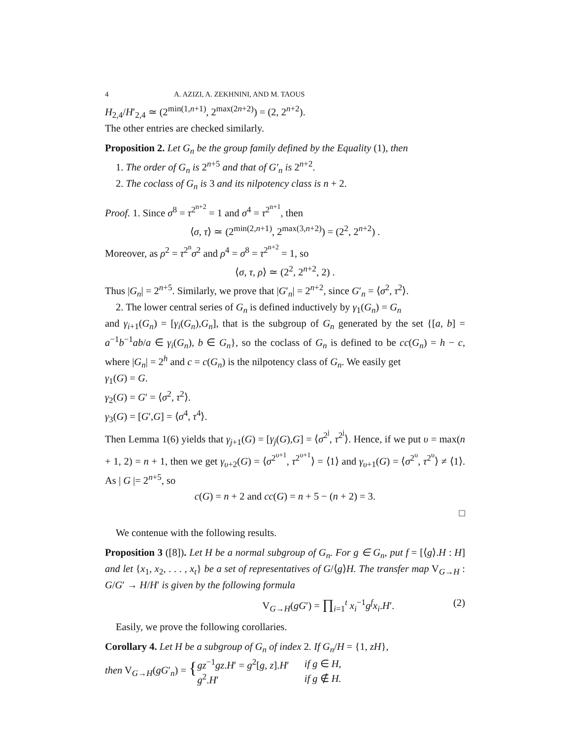4 A. AZIZI, A. ZEKHNINI, AND M. TAOUS
H<sub>2,4</sub>/H′<sub>2,4</sub> ≃ (2<sup>min(1,n+1)</sup>, 2<sup>max(2n+2)</sup>) = (2, 2<sup>n+2</sup>).
The other entries are checked similarly.
Proposition 2. Let G<sub>n</sub> be the group family defined by the Equality (1), then
1. The order of G<sub>n</sub> is 2<sup>n+5</sup> and that of G′<sub>n</sub> is 2<sup>n+2</sup>.
2. The coclass of G<sub>n</sub> is 3 and its nilpotency class is n + 2.
Proof. 1. Since σ<sup>8</sup> = τ<sup>2<sup>n+2</sup></sup> = 1 and σ<sup>4</sup> = τ<sup>2<sup>n+1</sup></sup>, then
⟨σ, τ⟩ ≃ (2<sup>min(2,n+1)</sup>, 2<sup>max(3,n+2)</sup>) = (2<sup>2</sup>, 2<sup>n+2</sup>) .
Moreover, as ρ<sup>2</sup> = τ<sup>2<sup>n</sup></sup>σ<sup>2</sup> and ρ<sup>4</sup> = σ<sup>8</sup> = τ<sup>2<sup>n+2</sup></sup> = 1, so
⟨σ, τ, ρ⟩ ≃ (2<sup>2</sup>, 2<sup>n+2</sup>, 2) .
Thus |G<sub>n</sub>| = 2<sup>n+5</sup>. Similarly, we prove that |G′<sub>n</sub>| = 2<sup>n+2</sup>, since G′<sub>n</sub> = ⟨σ<sup>2</sup>, τ<sup>2</sup>⟩.
2. The lower central series of G<sub>n</sub> is defined inductively by γ<sub>1</sub>(G<sub>n</sub>) = G<sub>n</sub>
and γ<sub>i+1</sub>(G<sub>n</sub>) = [γ<sub>i</sub>(G<sub>n</sub>),G<sub>n</sub>], that is the subgroup of G<sub>n</sub> generated by the set {[a, b] = a<sup>−1</sup>b<sup>−1</sup>ab/a ∈ γ<sub>i</sub>(G<sub>n</sub>), b ∈ G<sub>n</sub>}, so the coclass of G<sub>n</sub> is defined to be cc(G<sub>n</sub>) = h − c, where |G<sub>n</sub>| = 2<sup>h</sup> and c = c(G<sub>n</sub>) is the nilpotency class of G<sub>n</sub>. We easily get
γ<sub>1</sub>(G) = G.
γ<sub>2</sub>(G) = G′ = ⟨σ<sup>2</sup>, τ<sup>2</sup>⟩.
γ<sub>3</sub>(G) = [G′,G] = ⟨σ<sup>4</sup>, τ<sup>4</sup>⟩.
Then Lemma 1(6) yields that γ<sub>j+1</sub>(G) = [γ<sub>j</sub>(G),G] = ⟨σ<sup>2<sup>j</sup></sup>, τ<sup>2<sup>j</sup></sup>⟩. Hence, if we put υ = max(n + 1, 2) = n + 1, then we get γ<sub>υ+2</sub>(G) = ⟨σ<sup>2<sup>υ+1</sup></sup>, τ<sup>2<sup>υ+1</sup></sup>⟩ = ⟨1⟩ and γ<sub>υ+1</sub>(G) = ⟨σ<sup>2<sup>υ</sup></sup>, τ<sup>2<sup>υ</sup></sup>⟩ ≠ ⟨1⟩. As | G |= 2<sup>n+5</sup>, so
c(G) = n + 2 and cc(G) = n + 5 − (n + 2) = 3.
□
We contenue with the following results.
Proposition 3 ([8]). Let H be a normal subgroup of G<sub>n</sub>. For g ∈ G<sub>n</sub>, put f = [⟨g⟩.H : H] and let {x<sub>1</sub>, x<sub>2</sub>, . . . , x<sub>t</sub>} be a set of representatives of G/⟨g⟩H. The transfer map V<sub>G→H</sub> : G/G′ → H/H′ is given by the following formula
V<sub>G→H</sub>(gG′) = ∏<sub>i=1</sub><sup>t</sup> x<sub>i</sub><sup>−1</sup>g<sup>f</sup>x<sub>i</sub>.H′. (2)
Easily, we prove the following corollaries.
Corollary 4. Let H be a subgroup of G<sub>n</sub> of index 2. If G<sub>n</sub>/H = {1, zH},
then V<sub>G→H</sub>(gG′<sub>n</sub>) = {
| gz<sup>−1</sup> gz . H ′ = g<sup>2</sup>[ g , z ]. H ′ | if g ∈ H, |
| g<sup>2</sup>. H ′ | if g ∉ H. |